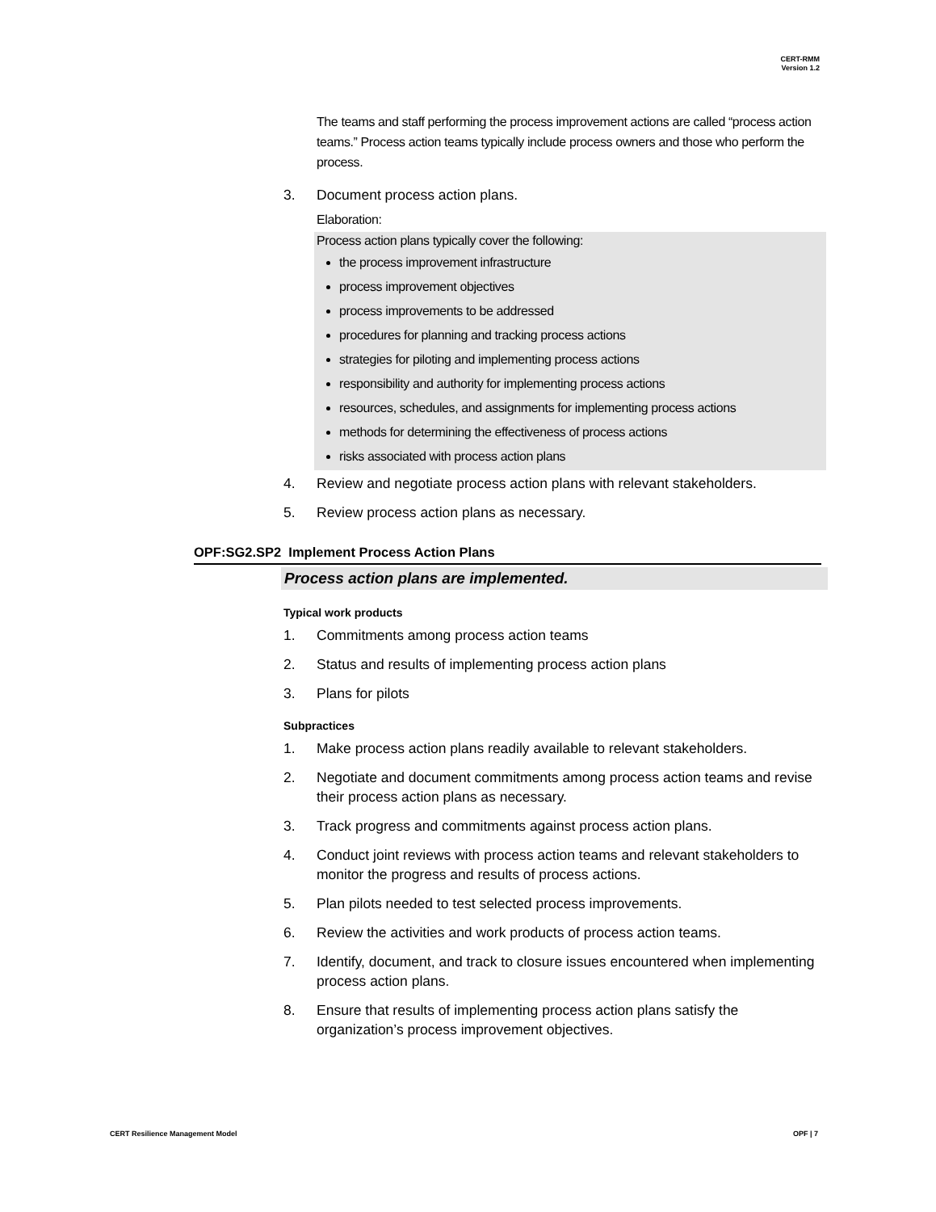CERT-RMM
Version 1.2
The teams and staff performing the process improvement actions are called “process action teams.” Process action teams typically include process owners and those who perform the process.
3. Document process action plans.
Elaboration:
Process action plans typically cover the following:
the process improvement infrastructure
process improvement objectives
process improvements to be addressed
procedures for planning and tracking process actions
strategies for piloting and implementing process actions
responsibility and authority for implementing process actions
resources, schedules, and assignments for implementing process actions
methods for determining the effectiveness of process actions
risks associated with process action plans
4. Review and negotiate process action plans with relevant stakeholders.
5. Review process action plans as necessary.
OPF:SG2.SP2 Implement Process Action Plans
Process action plans are implemented.
Typical work products
1. Commitments among process action teams
2. Status and results of implementing process action plans
3. Plans for pilots
Subpractices
1. Make process action plans readily available to relevant stakeholders.
2. Negotiate and document commitments among process action teams and revise their process action plans as necessary.
3. Track progress and commitments against process action plans.
4. Conduct joint reviews with process action teams and relevant stakeholders to monitor the progress and results of process actions.
5. Plan pilots needed to test selected process improvements.
6. Review the activities and work products of process action teams.
7. Identify, document, and track to closure issues encountered when implementing process action plans.
8. Ensure that results of implementing process action plans satisfy the organization’s process improvement objectives.
CERT Resilience Management Model OPF | 7